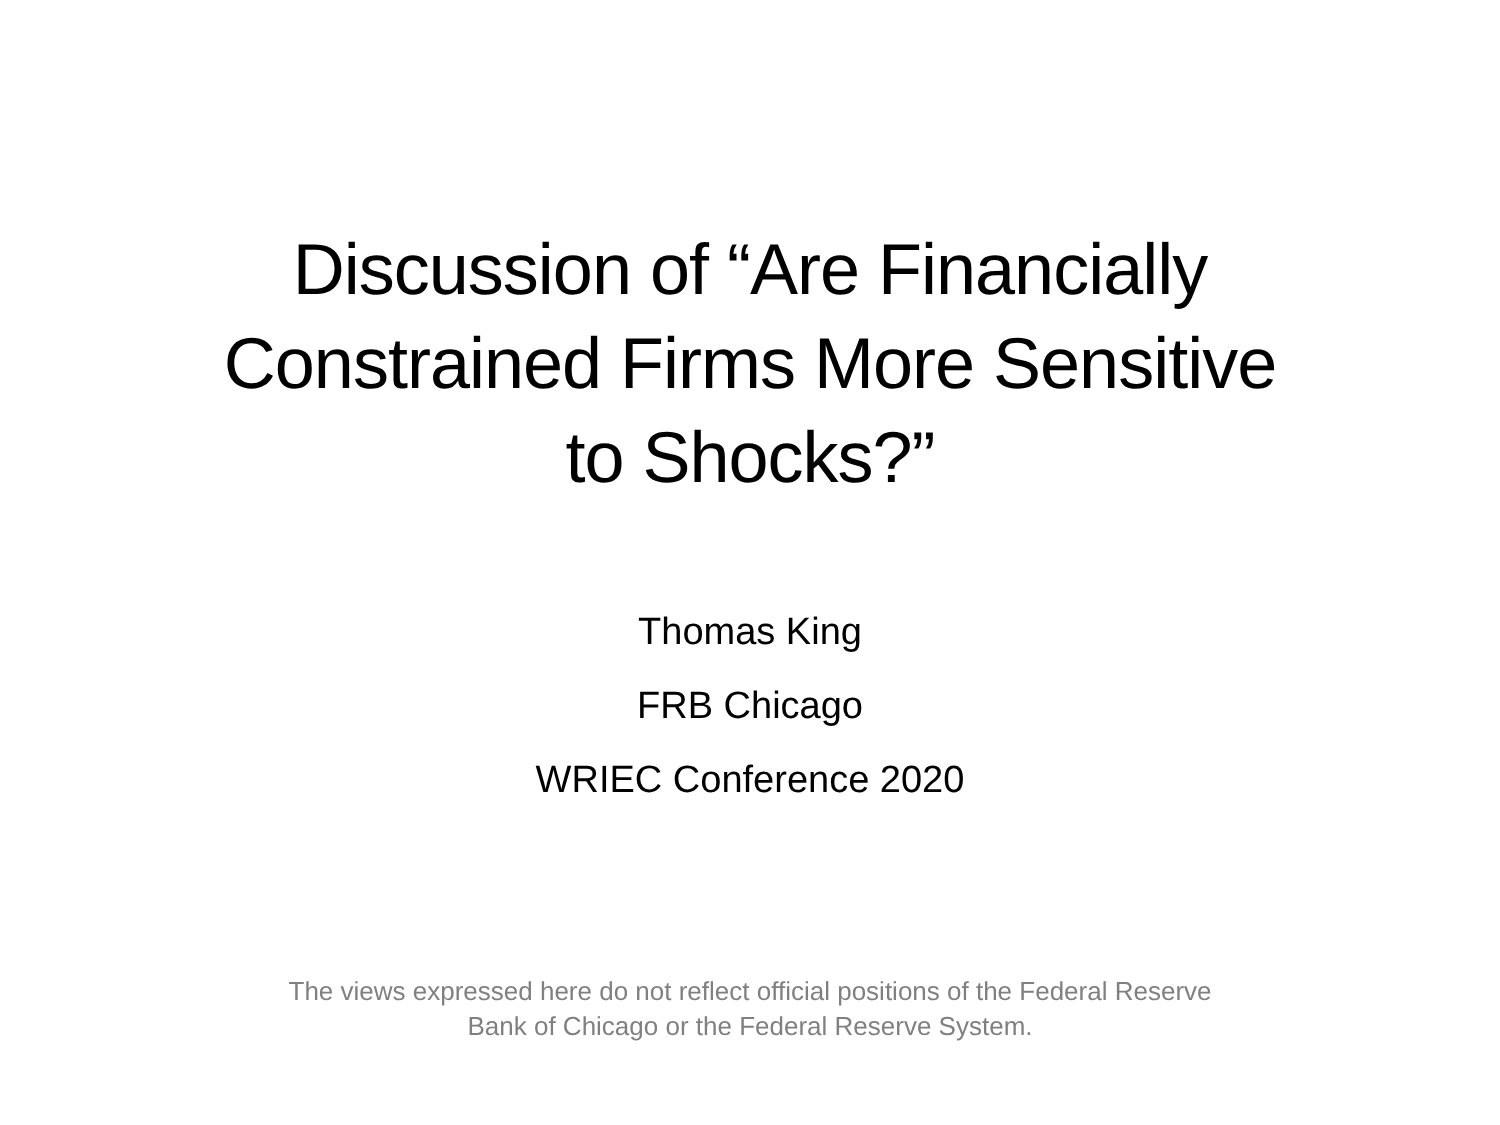Discussion of “Are Financially
Constrained Firms More Sensitive
to Shocks?”
Thomas King
FRB Chicago
WRIEC Conference 2020
The views expressed here do not reflect official positions of the Federal Reserve
Bank of Chicago or the Federal Reserve System.